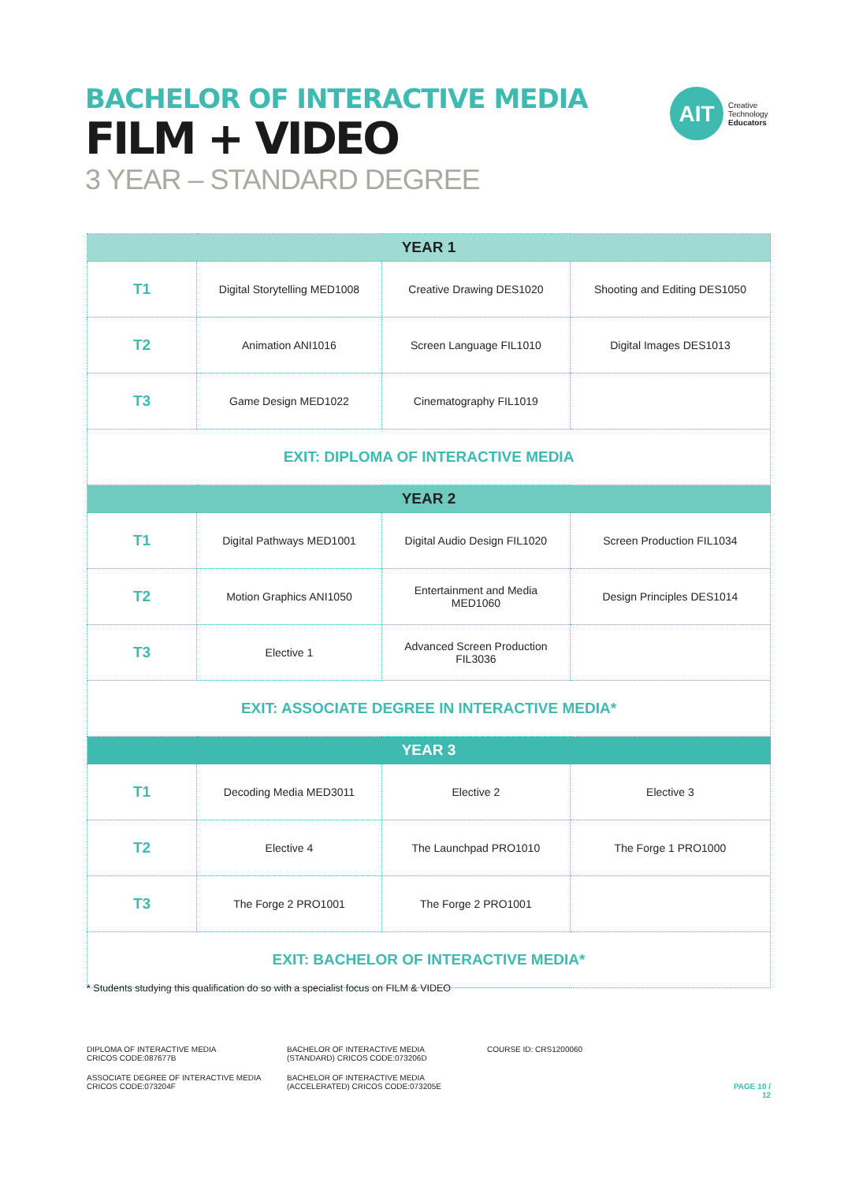BACHELOR OF INTERACTIVE MEDIA
FILM + VIDEO
3 YEAR – STANDARD DEGREE
AIT
Creative
Technology
Educators
| YEAR 1 | | | |
| --- | --- | --- | --- |
| T1 | Digital Storytelling MED1008 | Creative Drawing DES1020 | Shooting and Editing DES1050 |
| T2 | Animation ANI1016 | Screen Language FIL1010 | Digital Images DES1013 |
| T3 | Game Design MED1022 | Cinematography FIL1019 | |
| EXIT: DIPLOMA OF INTERACTIVE MEDIA | | | |
| YEAR 2 | | | |
| T1 | Digital Pathways MED1001 | Digital Audio Design FIL1020 | Screen Production FIL1034 |
| T2 | Motion Graphics ANI1050 | Entertainment and Media MED1060 | Design Principles DES1014 |
| T3 | Elective 1 | Advanced Screen Production FIL3036 | |
| EXIT: ASSOCIATE DEGREE IN INTERACTIVE MEDIA* | | | |
| YEAR 3 | | | |
| T1 | Decoding Media MED3011 | Elective 2 | Elective 3 |
| T2 | Elective 4 | The Launchpad PRO1010 | The Forge 1 PRO1000 |
| T3 | The Forge 2 PRO1001 | The Forge 2 PRO1001 | |
| EXIT: BACHELOR OF INTERACTIVE MEDIA* | | | |
* Students studying this qualification do so with a specialist focus on FILM & VIDEO
DIPLOMA OF INTERACTIVE MEDIA
CRICOS CODE:087677B
BACHELOR OF INTERACTIVE MEDIA
(STANDARD) CRICOS CODE:073206D
COURSE ID: CRS1200060
ASSOCIATE DEGREE OF INTERACTIVE MEDIA
CRICOS CODE:073204F
BACHELOR OF INTERACTIVE MEDIA
(ACCELERATED) CRICOS CODE:073205E
PAGE 10 / 12